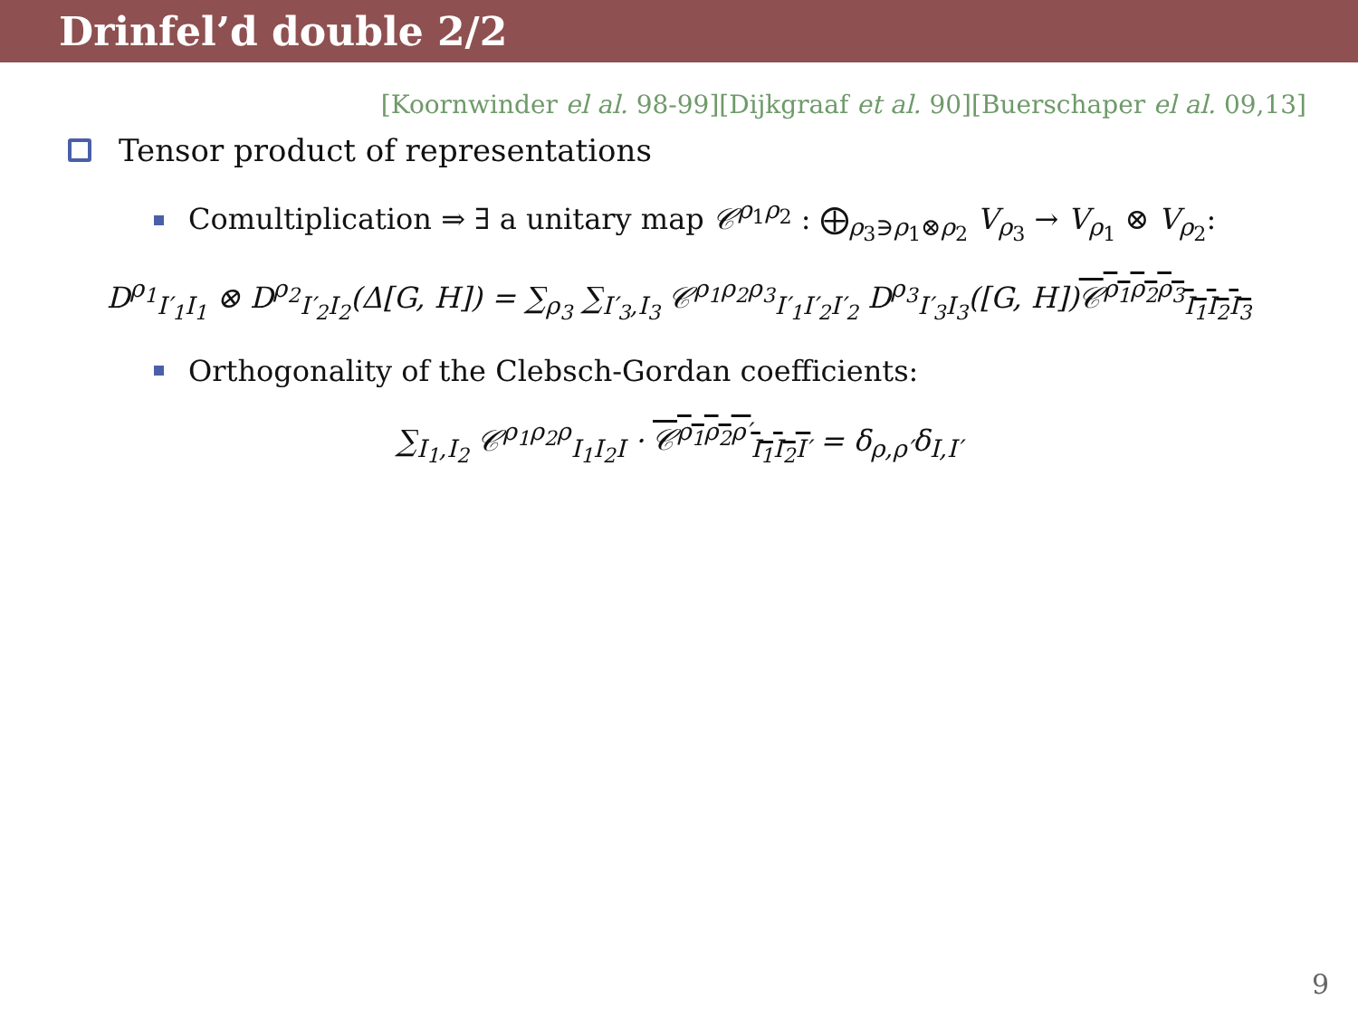Drinfel’d double 2/2
[Koornwinder el al. 98-99][Dijkgraaf et al. 90][Buerschaper el al. 09,13]
Tensor product of representations
Comultiplication ⇒ ∃ a unitary map 𝒞<sup>ρ<sub>1</sub>ρ<sub>2</sub></sup> : ⨁<sub>ρ<sub>3</sub>∋ρ<sub>1</sub>⊗ρ<sub>2</sub></sub> V<sub>ρ<sub>3</sub></sub> → V<sub>ρ<sub>1</sub></sub> ⊗ V<sub>ρ<sub>2</sub></sub>:
D<sup>ρ<sub>1</sub></sup><sub>I′<sub>1</sub>I<sub>1</sub></sub> ⊗ D<sup>ρ<sub>2</sub></sup><sub>I′<sub>2</sub>I<sub>2</sub></sub>(Δ[G, H]) = ∑<sub>ρ<sub>3</sub></sub> ∑<sub>I′<sub>3</sub>,I<sub>3</sub></sub> 𝒞<sup>ρ<sub>1</sub>ρ<sub>2</sub>ρ<sub>3</sub></sup><sub>I′<sub>1</sub>I′<sub>2</sub>I′<sub>2</sub></sub> D<sup>ρ<sub>3</sub></sup><sub>I′<sub>3</sub>I<sub>3</sub></sub>([G, H])𝒞<sup>ρ<sub>1</sub>ρ<sub>2</sub>ρ<sub>3</sub></sup><sub>I<sub>1</sub>I<sub>2</sub>I<sub>3</sub></sub>
Orthogonality of the Clebsch-Gordan coefficients:
∑<sub>I<sub>1</sub>,I<sub>2</sub></sub> 𝒞<sup>ρ<sub>1</sub>ρ<sub>2</sub>ρ</sup><sub>I<sub>1</sub>I<sub>2</sub>I</sub> · 𝒞<sup>ρ<sub>1</sub>ρ<sub>2</sub>ρ′</sup><sub>I<sub>1</sub>I<sub>2</sub>I′</sub> = δ<sub>ρ,ρ′</sub>δ<sub>I,I′</sub>
9